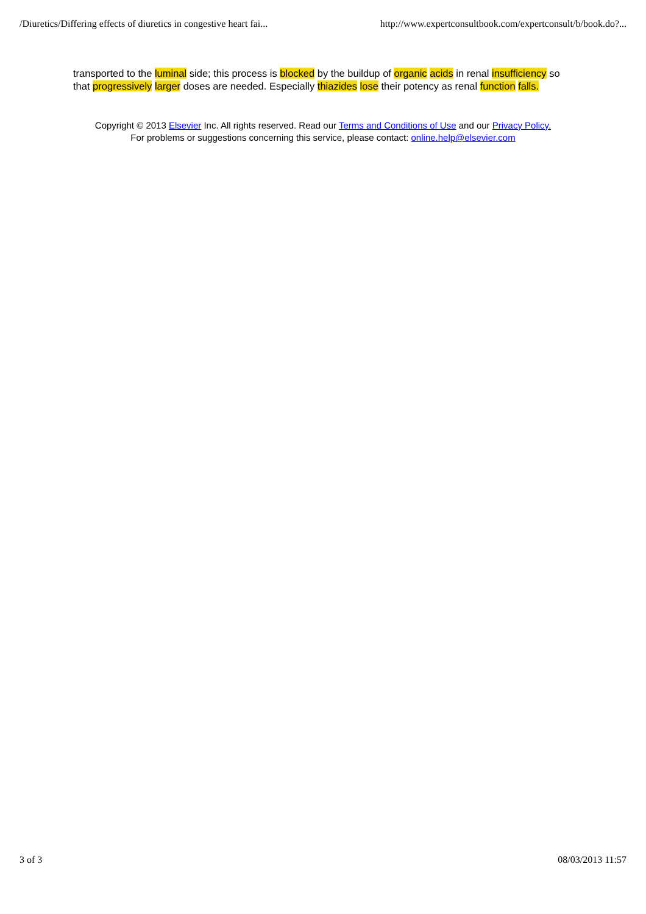/Diuretics/Differing effects of diuretics in congestive heart fai... http://www.expertconsultbook.com/expertconsult/b/book.do?...
transported to the luminal side; this process is blocked by the buildup of organic acids in renal insufficiency so that progressively larger doses are needed. Especially thiazides lose their potency as renal function falls.
Copyright © 2013 Elsevier Inc. All rights reserved. Read our Terms and Conditions of Use and our Privacy Policy.
For problems or suggestions concerning this service, please contact: online.help@elsevier.com
3 of 3 08/03/2013 11:57